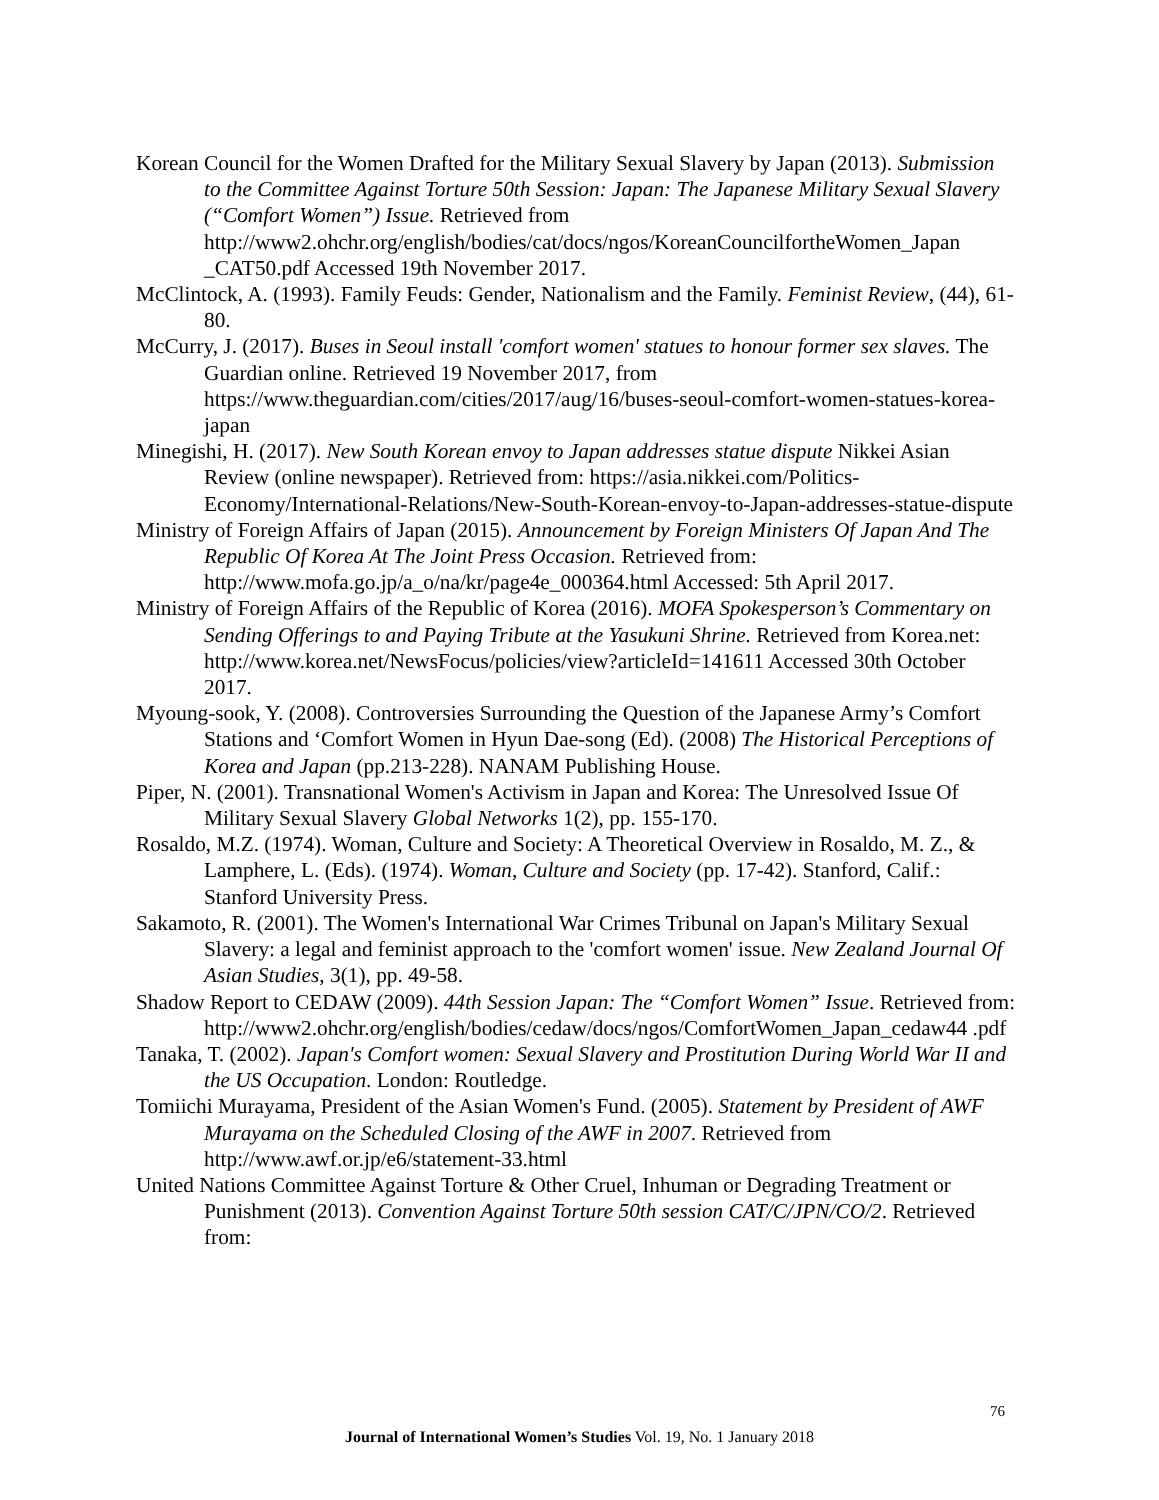Korean Council for the Women Drafted for the Military Sexual Slavery by Japan (2013). Submission to the Committee Against Torture 50th Session: Japan: The Japanese Military Sexual Slavery (“Comfort Women”) Issue. Retrieved from http://www2.ohchr.org/english/bodies/cat/docs/ngos/KoreanCouncilfortheWomen_Japan _CAT50.pdf Accessed 19th November 2017.
McClintock, A. (1993). Family Feuds: Gender, Nationalism and the Family. Feminist Review, (44), 61-80.
McCurry, J. (2017). Buses in Seoul install 'comfort women' statues to honour former sex slaves. The Guardian online. Retrieved 19 November 2017, from https://www.theguardian.com/cities/2017/aug/16/buses-seoul-comfort-women-statues-korea-japan
Minegishi, H. (2017). New South Korean envoy to Japan addresses statue dispute Nikkei Asian Review (online newspaper). Retrieved from: https://asia.nikkei.com/Politics-Economy/International-Relations/New-South-Korean-envoy-to-Japan-addresses-statue-dispute
Ministry of Foreign Affairs of Japan (2015). Announcement by Foreign Ministers Of Japan And The Republic Of Korea At The Joint Press Occasion. Retrieved from: http://www.mofa.go.jp/a_o/na/kr/page4e_000364.html Accessed: 5th April 2017.
Ministry of Foreign Affairs of the Republic of Korea (2016). MOFA Spokesperson’s Commentary on Sending Offerings to and Paying Tribute at the Yasukuni Shrine. Retrieved from Korea.net: http://www.korea.net/NewsFocus/policies/view?articleId=141611 Accessed 30th October 2017.
Myoung-sook, Y. (2008). Controversies Surrounding the Question of the Japanese Army’s Comfort Stations and ‘Comfort Women in Hyun Dae-song (Ed). (2008) The Historical Perceptions of Korea and Japan (pp.213-228). NANAM Publishing House.
Piper, N. (2001). Transnational Women's Activism in Japan and Korea: The Unresolved Issue Of Military Sexual Slavery Global Networks 1(2), pp. 155-170.
Rosaldo, M.Z. (1974). Woman, Culture and Society: A Theoretical Overview in Rosaldo, M. Z., & Lamphere, L. (Eds). (1974). Woman, Culture and Society (pp. 17-42). Stanford, Calif.: Stanford University Press.
Sakamoto, R. (2001). The Women's International War Crimes Tribunal on Japan's Military Sexual Slavery: a legal and feminist approach to the 'comfort women' issue. New Zealand Journal Of Asian Studies, 3(1), pp. 49-58.
Shadow Report to CEDAW (2009). 44th Session Japan: The “Comfort Women” Issue. Retrieved from: http://www2.ohchr.org/english/bodies/cedaw/docs/ngos/ComfortWomen_Japan_cedaw44 .pdf
Tanaka, T. (2002). Japan's Comfort women: Sexual Slavery and Prostitution During World War II and the US Occupation. London: Routledge.
Tomiichi Murayama, President of the Asian Women's Fund. (2005). Statement by President of AWF Murayama on the Scheduled Closing of the AWF in 2007. Retrieved from http://www.awf.or.jp/e6/statement-33.html
United Nations Committee Against Torture & Other Cruel, Inhuman or Degrading Treatment or Punishment (2013). Convention Against Torture 50th session CAT/C/JPN/CO/2. Retrieved from:
76
Journal of International Women’s Studies Vol. 19, No. 1 January 2018